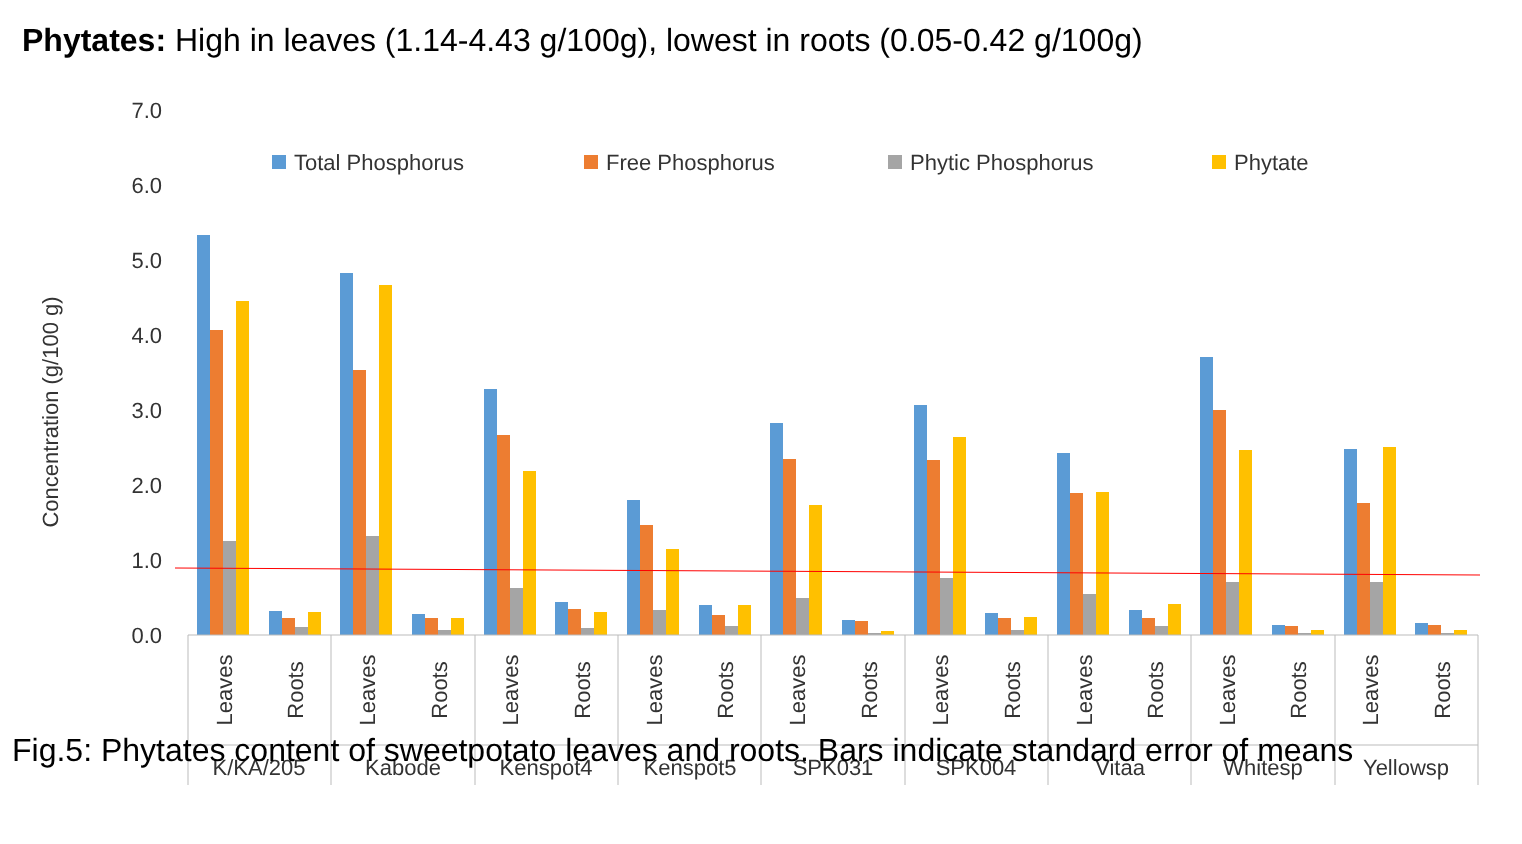Phytates: High in leaves (1.14-4.43 g/100g), lowest in roots (0.05-0.42 g/100g)
0.0
1.0
2.0
3.0
4.0
5.0
6.0
7.0
Concentration (g/100 g)
Total Phosphorus
Free Phosphorus
Phytic Phosphorus
Phytate
Leaves
Roots
Leaves
Roots
Leaves
Roots
Leaves
Roots
Leaves
Roots
Leaves
Roots
Leaves
Roots
Leaves
Roots
Leaves
Roots
K/KA/205
Kabode
Kenspot4
Kenspot5
SPK031
SPK004
Vitaa
Whitesp
Yellowsp
Fig.5: Phytates content of sweetpotato leaves and roots. Bars indicate standard error of means